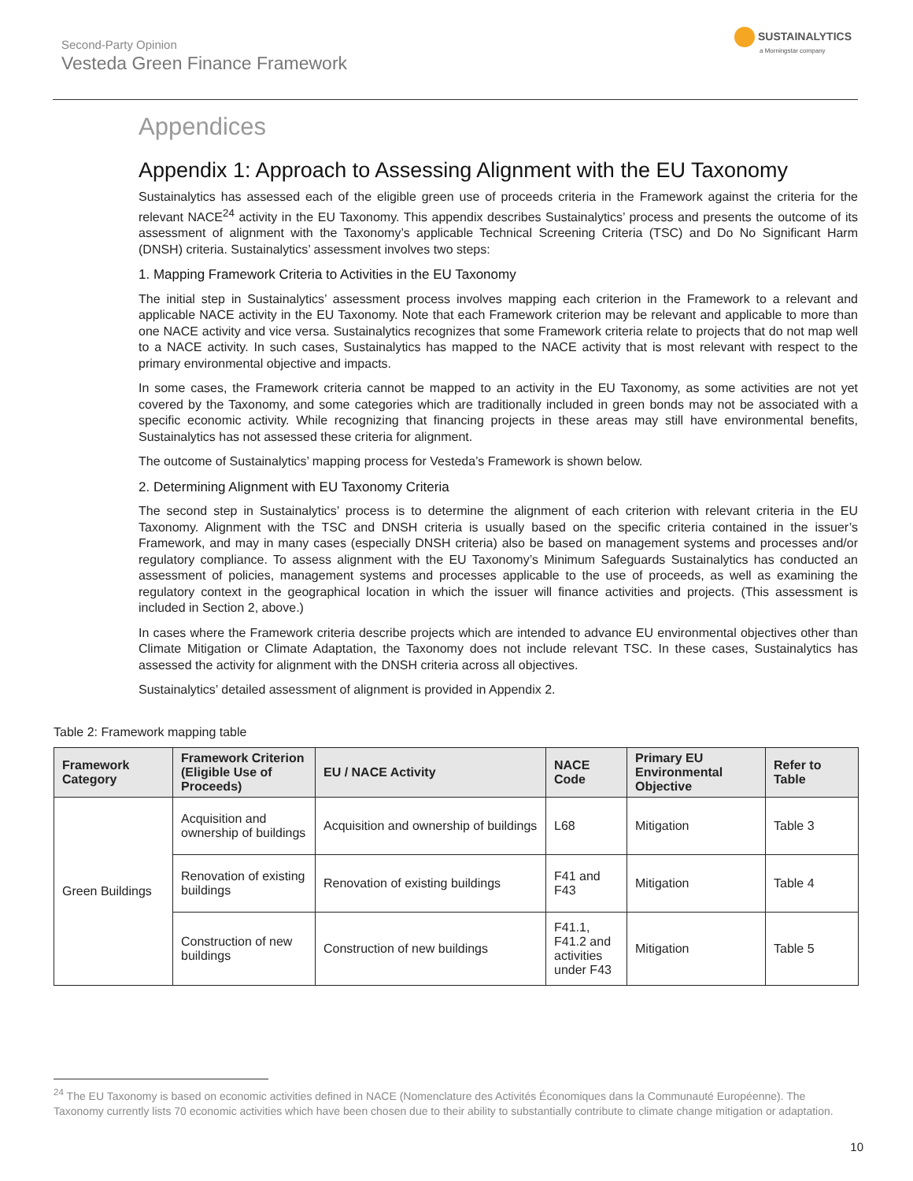Second-Party Opinion
Vesteda Green Finance Framework
SUSTAINALYTICS
a Morningstar company
Appendices
Appendix 1: Approach to Assessing Alignment with the EU Taxonomy
Sustainalytics has assessed each of the eligible green use of proceeds criteria in the Framework against the criteria for the relevant NACE<sup>24</sup> activity in the EU Taxonomy. This appendix describes Sustainalytics’ process and presents the outcome of its assessment of alignment with the Taxonomy’s applicable Technical Screening Criteria (TSC) and Do No Significant Harm (DNSH) criteria. Sustainalytics’ assessment involves two steps:
1. Mapping Framework Criteria to Activities in the EU Taxonomy
The initial step in Sustainalytics’ assessment process involves mapping each criterion in the Framework to a relevant and applicable NACE activity in the EU Taxonomy. Note that each Framework criterion may be relevant and applicable to more than one NACE activity and vice versa. Sustainalytics recognizes that some Framework criteria relate to projects that do not map well to a NACE activity. In such cases, Sustainalytics has mapped to the NACE activity that is most relevant with respect to the primary environmental objective and impacts.
In some cases, the Framework criteria cannot be mapped to an activity in the EU Taxonomy, as some activities are not yet covered by the Taxonomy, and some categories which are traditionally included in green bonds may not be associated with a specific economic activity. While recognizing that financing projects in these areas may still have environmental benefits, Sustainalytics has not assessed these criteria for alignment.
The outcome of Sustainalytics’ mapping process for Vesteda’s Framework is shown below.
2. Determining Alignment with EU Taxonomy Criteria
The second step in Sustainalytics’ process is to determine the alignment of each criterion with relevant criteria in the EU Taxonomy. Alignment with the TSC and DNSH criteria is usually based on the specific criteria contained in the issuer’s Framework, and may in many cases (especially DNSH criteria) also be based on management systems and processes and/or regulatory compliance. To assess alignment with the EU Taxonomy’s Minimum Safeguards Sustainalytics has conducted an assessment of policies, management systems and processes applicable to the use of proceeds, as well as examining the regulatory context in the geographical location in which the issuer will finance activities and projects. (This assessment is included in Section 2, above.)
In cases where the Framework criteria describe projects which are intended to advance EU environmental objectives other than Climate Mitigation or Climate Adaptation, the Taxonomy does not include relevant TSC. In these cases, Sustainalytics has assessed the activity for alignment with the DNSH criteria across all objectives.
Sustainalytics’ detailed assessment of alignment is provided in Appendix 2.
Table 2: Framework mapping table
| Framework Category | Framework Criterion (Eligible Use of Proceeds) | EU / NACE Activity | NACE Code | Primary EU Environmental Objective | Refer to Table |
| --- | --- | --- | --- | --- | --- |
| Green Buildings | Acquisition and ownership of buildings | Acquisition and ownership of buildings | L68 | Mitigation | Table 3 |
| | Renovation of existing buildings | Renovation of existing buildings | F41 and F43 | Mitigation | Table 4 |
| | Construction of new buildings | Construction of new buildings | F41.1, F41.2 and activities under F43 | Mitigation | Table 5 |
<sup>24</sup> The EU Taxonomy is based on economic activities defined in NACE (Nomenclature des Activités Économiques dans la Communauté Européenne). The Taxonomy currently lists 70 economic activities which have been chosen due to their ability to substantially contribute to climate change mitigation or adaptation.
10